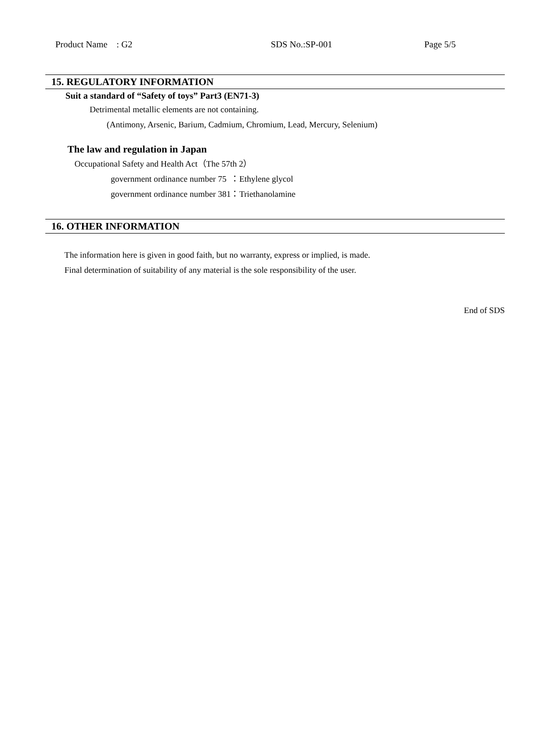Product Name : G2 SDS No.:SP-001 Page 5/5
15. REGULATORY INFORMATION
Suit a standard of “Safety of toys” Part3 (EN71-3)
Detrimental metallic elements are not containing.
(Antimony, Arsenic, Barium, Cadmium, Chromium, Lead, Mercury, Selenium)
The law and regulation in Japan
Occupational Safety and Health Act（The 57th 2）
government ordinance number 75 ：Ethylene glycol
government ordinance number 381：Triethanolamine
16. OTHER INFORMATION
The information here is given in good faith, but no warranty, express or implied, is made.
Final determination of suitability of any material is the sole responsibility of the user.
End of SDS